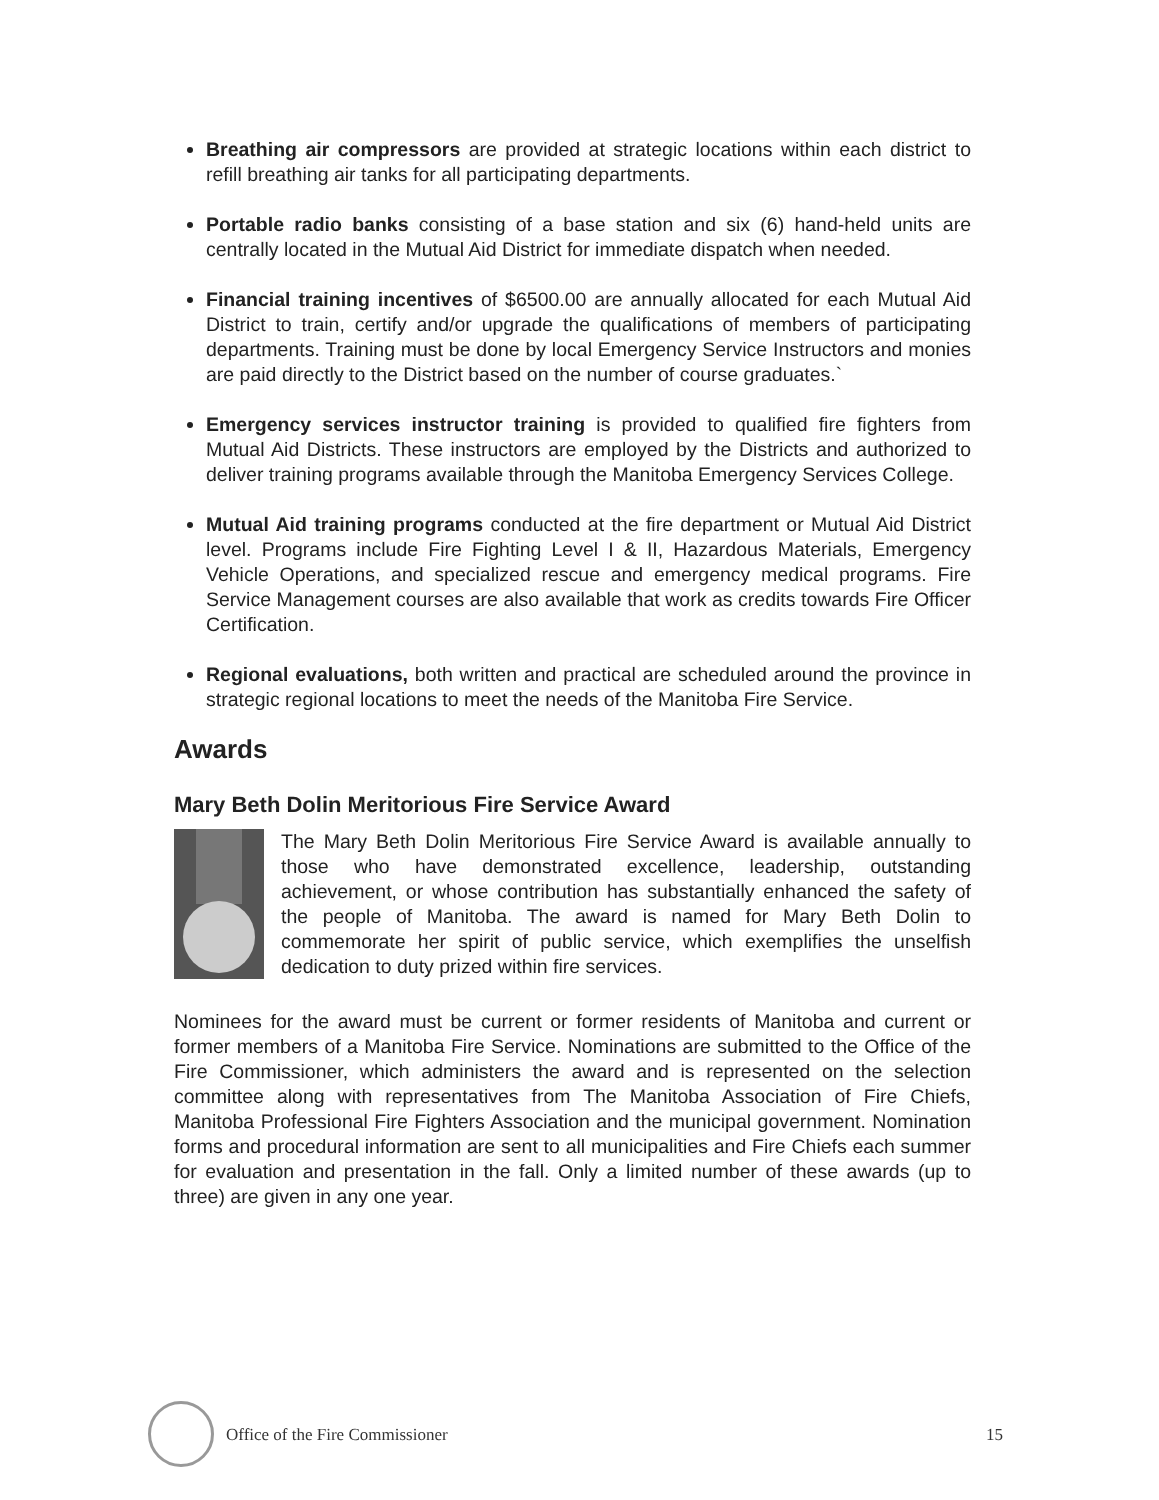Breathing air compressors are provided at strategic locations within each district to refill breathing air tanks for all participating departments.
Portable radio banks consisting of a base station and six (6) hand-held units are centrally located in the Mutual Aid District for immediate dispatch when needed.
Financial training incentives of $6500.00 are annually allocated for each Mutual Aid District to train, certify and/or upgrade the qualifications of members of participating departments. Training must be done by local Emergency Service Instructors and monies are paid directly to the District based on the number of course graduates.`
Emergency services instructor training is provided to qualified fire fighters from Mutual Aid Districts. These instructors are employed by the Districts and authorized to deliver training programs available through the Manitoba Emergency Services College.
Mutual Aid training programs conducted at the fire department or Mutual Aid District level. Programs include Fire Fighting Level I & II, Hazardous Materials, Emergency Vehicle Operations, and specialized rescue and emergency medical programs. Fire Service Management courses are also available that work as credits towards Fire Officer Certification.
Regional evaluations, both written and practical are scheduled around the province in strategic regional locations to meet the needs of the Manitoba Fire Service.
Awards
Mary Beth Dolin Meritorious Fire Service Award
The Mary Beth Dolin Meritorious Fire Service Award is available annually to those who have demonstrated excellence, leadership, outstanding achievement, or whose contribution has substantially enhanced the safety of the people of Manitoba. The award is named for Mary Beth Dolin to commemorate her spirit of public service, which exemplifies the unselfish dedication to duty prized within fire services.
Nominees for the award must be current or former residents of Manitoba and current or former members of a Manitoba Fire Service. Nominations are submitted to the Office of the Fire Commissioner, which administers the award and is represented on the selection committee along with representatives from The Manitoba Association of Fire Chiefs, Manitoba Professional Fire Fighters Association and the municipal government. Nomination forms and procedural information are sent to all municipalities and Fire Chiefs each summer for evaluation and presentation in the fall. Only a limited number of these awards (up to three) are given in any one year.
Office of the Fire Commissioner 15